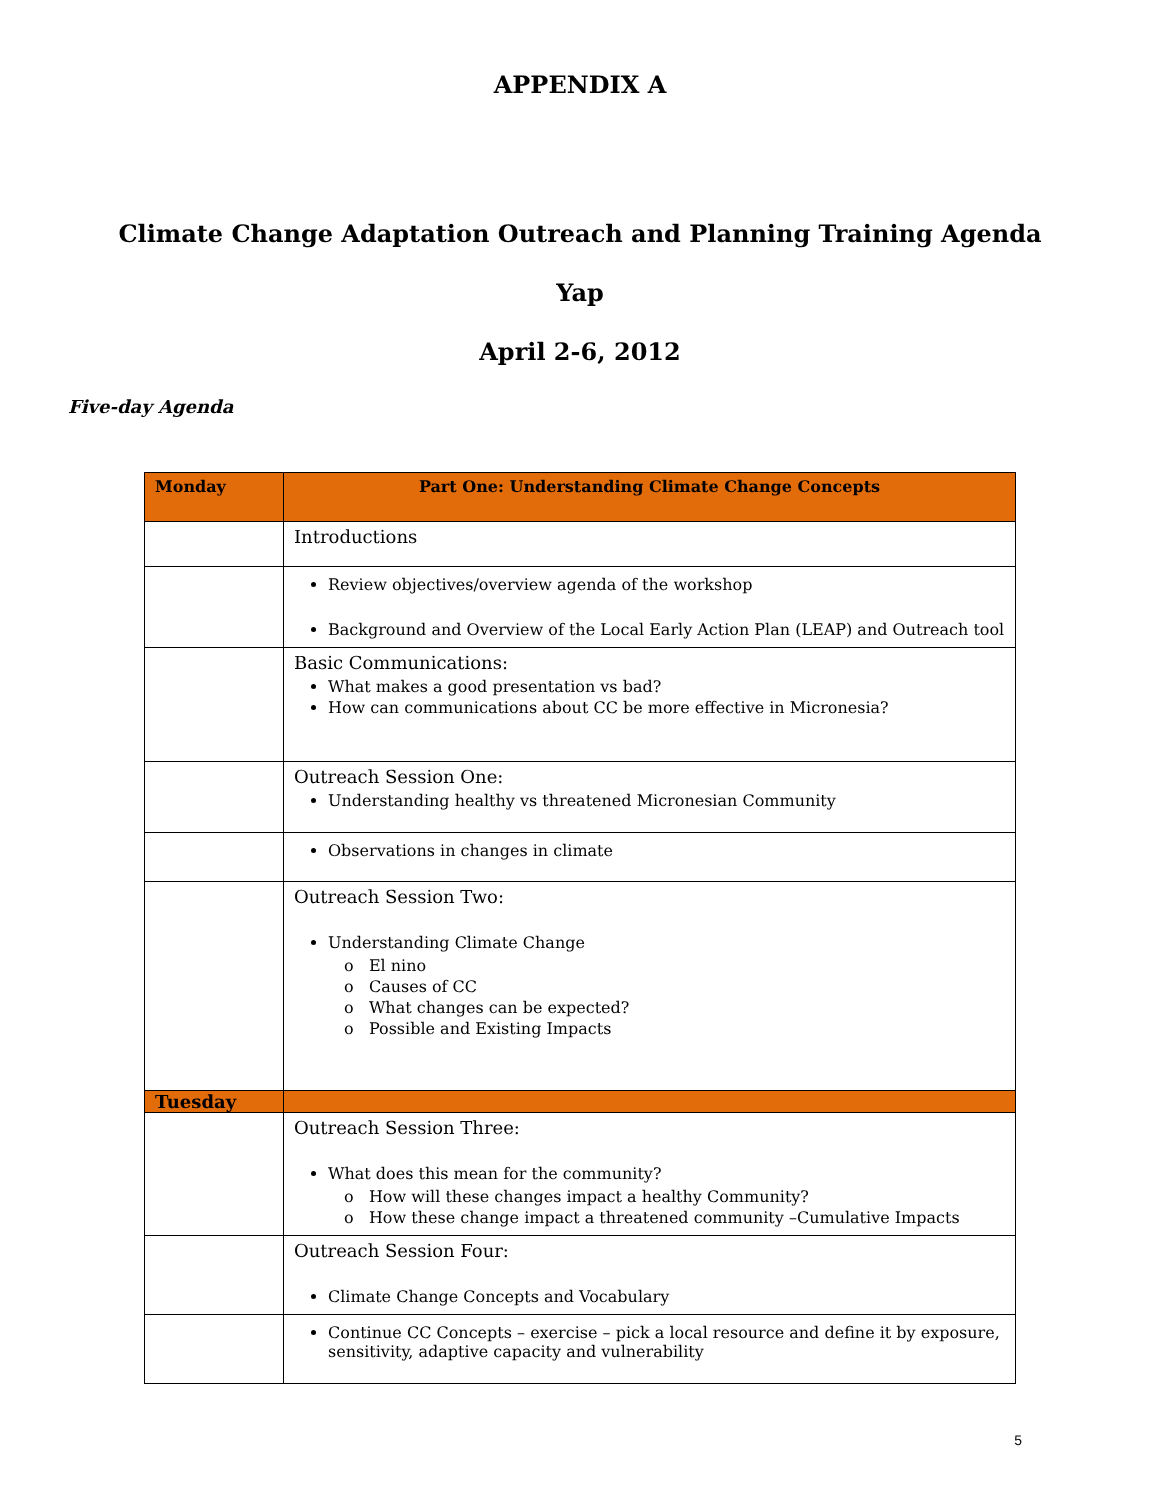APPENDIX A
Climate Change Adaptation Outreach and Planning Training Agenda
Yap
April 2-6, 2012
Five-day Agenda
| Monday | Part One: Understanding Climate Change Concepts |
| --- | --- |
| | Introductions |
| | Review objectives/overview agenda of the workshop Background and Overview of the Local Early Action Plan (LEAP) and Outreach tool |
| | Basic Communications: What makes a good presentation vs bad? How can communications about CC be more effective in Micronesia? |
| | Outreach Session One: Understanding healthy vs threatened Micronesian Community |
| | Observations in changes in climate |
| | Outreach Session Two: Understanding Climate Change o El nino o Causes of CC o What changes can be expected? o Possible and Existing Impacts |
| Tuesday | |
| | Outreach Session Three: What does this mean for the community? o How will these changes impact a healthy Community? o How these change impact a threatened community –Cumulative Impacts |
| | Outreach Session Four: Climate Change Concepts and Vocabulary |
| | Continue CC Concepts – exercise – pick a local resource and define it by exposure, sensitivity, adaptive capacity and vulnerability |
5